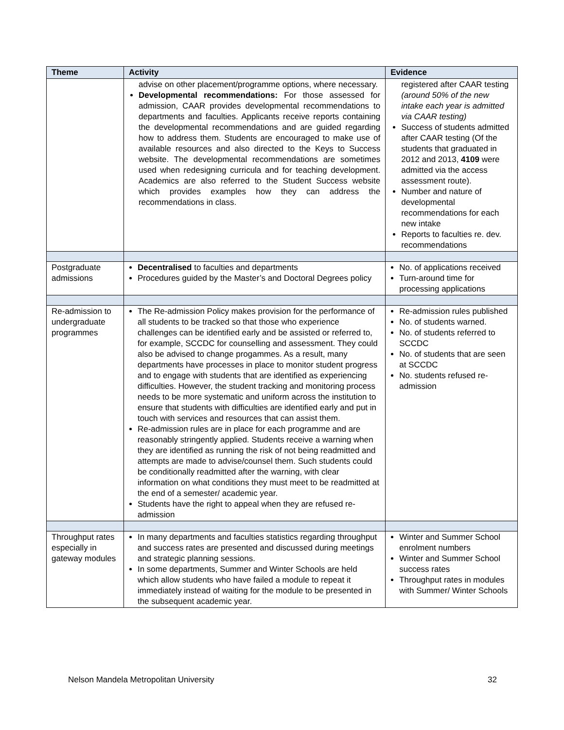| Theme | Activity | Evidence |
| --- | --- | --- |
| | advise on other placement/programme options, where necessary. Developmental recommendations: For those assessed for admission, CAAR provides developmental recommendations to departments and faculties. Applicants receive reports containing the developmental recommendations and are guided regarding how to address them. Students are encouraged to make use of available resources and also directed to the Keys to Success website. The developmental recommendations are sometimes used when redesigning curricula and for teaching development. Academics are also referred to the Student Success website which provides examples how they can address the recommendations in class. | registered after CAAR testing (around 50% of the new intake each year is admitted via CAAR testing) Success of students admitted after CAAR testing (Of the students that graduated in 2012 and 2013, 4109 were admitted via the access assessment route). Number and nature of developmental recommendations for each new intake Reports to faculties re. dev. recommendations |
| Postgraduate admissions | Decentralised to faculties and departments Procedures guided by the Master’s and Doctoral Degrees policy | No. of applications received Turn-around time for processing applications |
| Re-admission to undergraduate programmes | The Re-admission Policy makes provision for the performance of all students to be tracked so that those who experience challenges can be identified early and be assisted or referred to, for example, SCCDC for counselling and assessment. They could also be advised to change progammes. As a result, many departments have processes in place to monitor student progress and to engage with students that are identified as experiencing difficulties. However, the student tracking and monitoring process needs to be more systematic and uniform across the institution to ensure that students with difficulties are identified early and put in touch with services and resources that can assist them. Re-admission rules are in place for each programme and are reasonably stringently applied. Students receive a warning when they are identified as running the risk of not being readmitted and attempts are made to advise/counsel them. Such students could be conditionally readmitted after the warning, with clear information on what conditions they must meet to be readmitted at the end of a semester/ academic year. Students have the right to appeal when they are refused re-admission | Re-admission rules published No. of students warned. No. of students referred to SCCDC No. of students that are seen at SCCDC No. students refused re-admission |
| Throughput rates especially in gateway modules | In many departments and faculties statistics regarding throughput and success rates are presented and discussed during meetings and strategic planning sessions. In some departments, Summer and Winter Schools are held which allow students who have failed a module to repeat it immediately instead of waiting for the module to be presented in the subsequent academic year. | Winter and Summer School enrolment numbers Winter and Summer School success rates Throughput rates in modules with Summer/ Winter Schools |
Nelson Mandela Metropolitan University 32